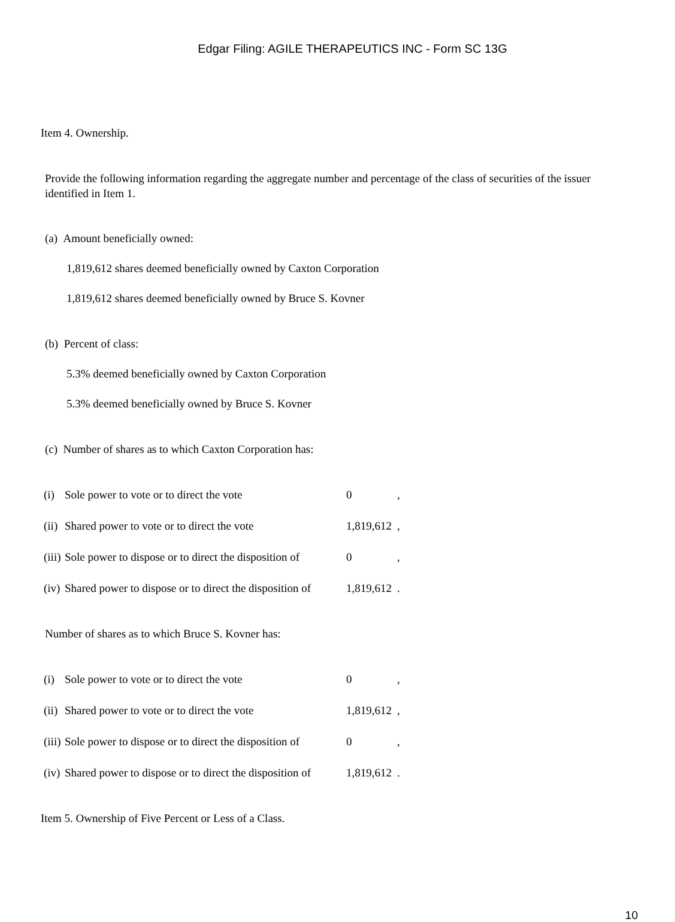Edgar Filing: AGILE THERAPEUTICS INC - Form SC 13G
Item 4. Ownership.
Provide the following information regarding the aggregate number and percentage of the class of securities of the issuer identified in Item 1.
(a) Amount beneficially owned:
1,819,612 shares deemed beneficially owned by Caxton Corporation
1,819,612 shares deemed beneficially owned by Bruce S. Kovner
(b) Percent of class:
5.3% deemed beneficially owned by Caxton Corporation
5.3% deemed beneficially owned by Bruce S. Kovner
(c) Number of shares as to which Caxton Corporation has:
| (i) | Sole power to vote or to direct the vote | 0 | , |
| (ii) | Shared power to vote or to direct the vote | 1,819,612 | , |
| (iii) | Sole power to dispose or to direct the disposition of | 0 | , |
| (iv) | Shared power to dispose or to direct the disposition of | 1,819,612 | . |
Number of shares as to which Bruce S. Kovner has:
| (i) | Sole power to vote or to direct the vote | 0 | , |
| (ii) | Shared power to vote or to direct the vote | 1,819,612 | , |
| (iii) | Sole power to dispose or to direct the disposition of | 0 | , |
| (iv) | Shared power to dispose or to direct the disposition of | 1,819,612 | . |
Item 5. Ownership of Five Percent or Less of a Class.
10